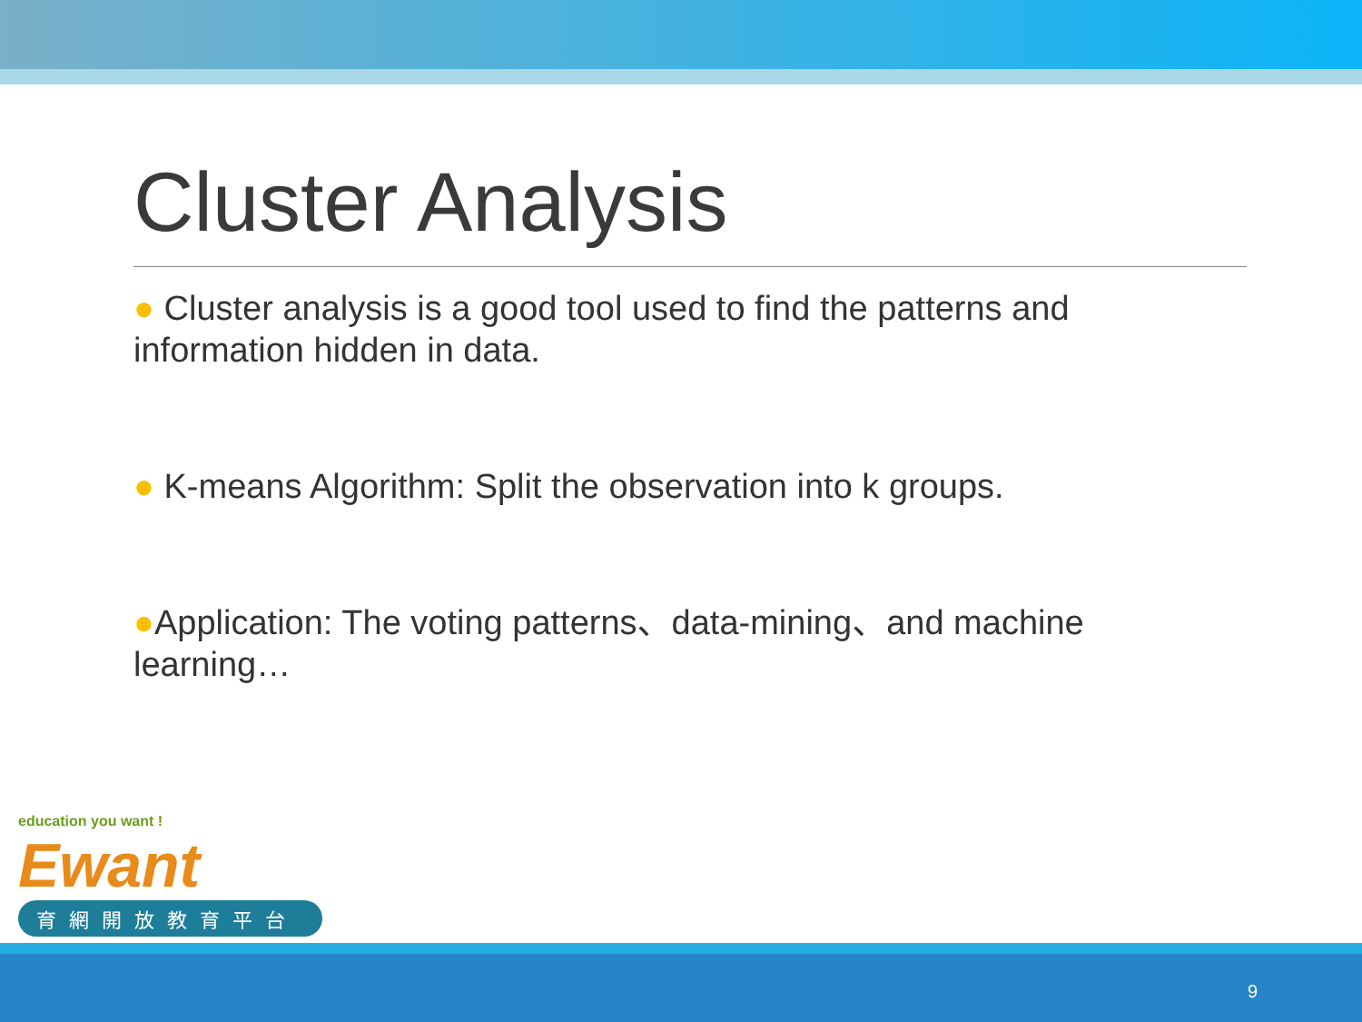Cluster Analysis
● Cluster analysis is a good tool used to find the patterns and information hidden in data.
● K-means Algorithm: Split the observation into k groups.
●Application: The voting patterns、data-mining、and machine learning…
education you want !
Ewant
育網開放教育平台
9